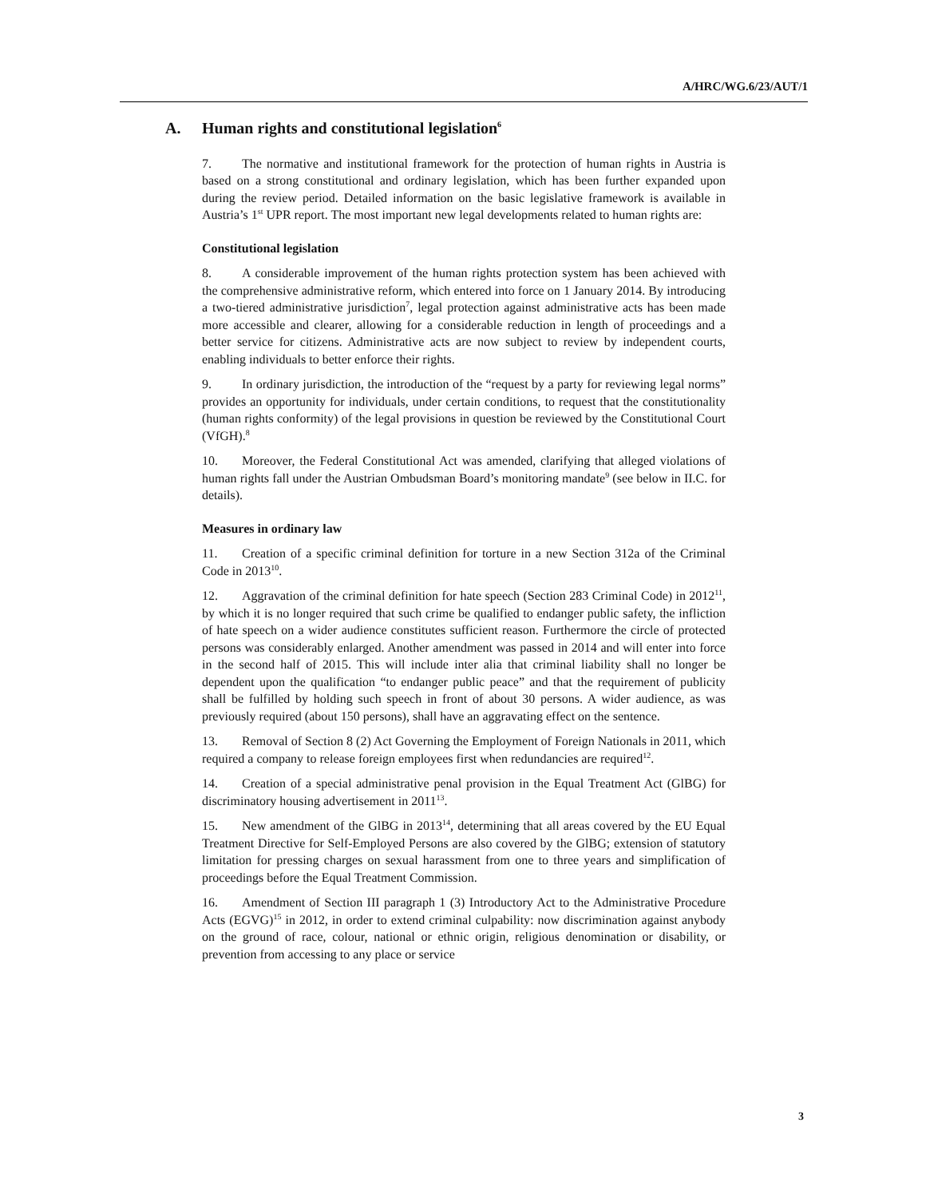A/HRC/WG.6/23/AUT/1
A. Human rights and constitutional legislation<sup>6</sup>
7. The normative and institutional framework for the protection of human rights in Austria is based on a strong constitutional and ordinary legislation, which has been further expanded upon during the review period. Detailed information on the basic legislative framework is available in Austria’s 1<sup>st</sup> UPR report. The most important new legal developments related to human rights are:
Constitutional legislation
8. A considerable improvement of the human rights protection system has been achieved with the comprehensive administrative reform, which entered into force on 1 January 2014. By introducing a two-tiered administrative jurisdiction<sup>7</sup>, legal protection against administrative acts has been made more accessible and clearer, allowing for a considerable reduction in length of proceedings and a better service for citizens. Administrative acts are now subject to review by independent courts, enabling individuals to better enforce their rights.
9. In ordinary jurisdiction, the introduction of the “request by a party for reviewing legal norms” provides an opportunity for individuals, under certain conditions, to request that the constitutionality (human rights conformity) of the legal provisions in question be reviewed by the Constitutional Court (VfGH).<sup>8</sup>
10. Moreover, the Federal Constitutional Act was amended, clarifying that alleged violations of human rights fall under the Austrian Ombudsman Board’s monitoring mandate<sup>9</sup> (see below in II.C. for details).
Measures in ordinary law
11. Creation of a specific criminal definition for torture in a new Section 312a of the Criminal Code in 2013<sup>10</sup>.
12. Aggravation of the criminal definition for hate speech (Section 283 Criminal Code) in 2012<sup>11</sup>, by which it is no longer required that such crime be qualified to endanger public safety, the infliction of hate speech on a wider audience constitutes sufficient reason. Furthermore the circle of protected persons was considerably enlarged. Another amendment was passed in 2014 and will enter into force in the second half of 2015. This will include inter alia that criminal liability shall no longer be dependent upon the qualification “to endanger public peace” and that the requirement of publicity shall be fulfilled by holding such speech in front of about 30 persons. A wider audience, as was previously required (about 150 persons), shall have an aggravating effect on the sentence.
13. Removal of Section 8 (2) Act Governing the Employment of Foreign Nationals in 2011, which required a company to release foreign employees first when redundancies are required<sup>12</sup>.
14. Creation of a special administrative penal provision in the Equal Treatment Act (GlBG) for discriminatory housing advertisement in 2011<sup>13</sup>.
15. New amendment of the GlBG in 2013<sup>14</sup>, determining that all areas covered by the EU Equal Treatment Directive for Self-Employed Persons are also covered by the GlBG; extension of statutory limitation for pressing charges on sexual harassment from one to three years and simplification of proceedings before the Equal Treatment Commission.
16. Amendment of Section III paragraph 1 (3) Introductory Act to the Administrative Procedure Acts (EGVG)<sup>15</sup> in 2012, in order to extend criminal culpability: now discrimination against anybody on the ground of race, colour, national or ethnic origin, religious denomination or disability, or prevention from accessing to any place or service
3